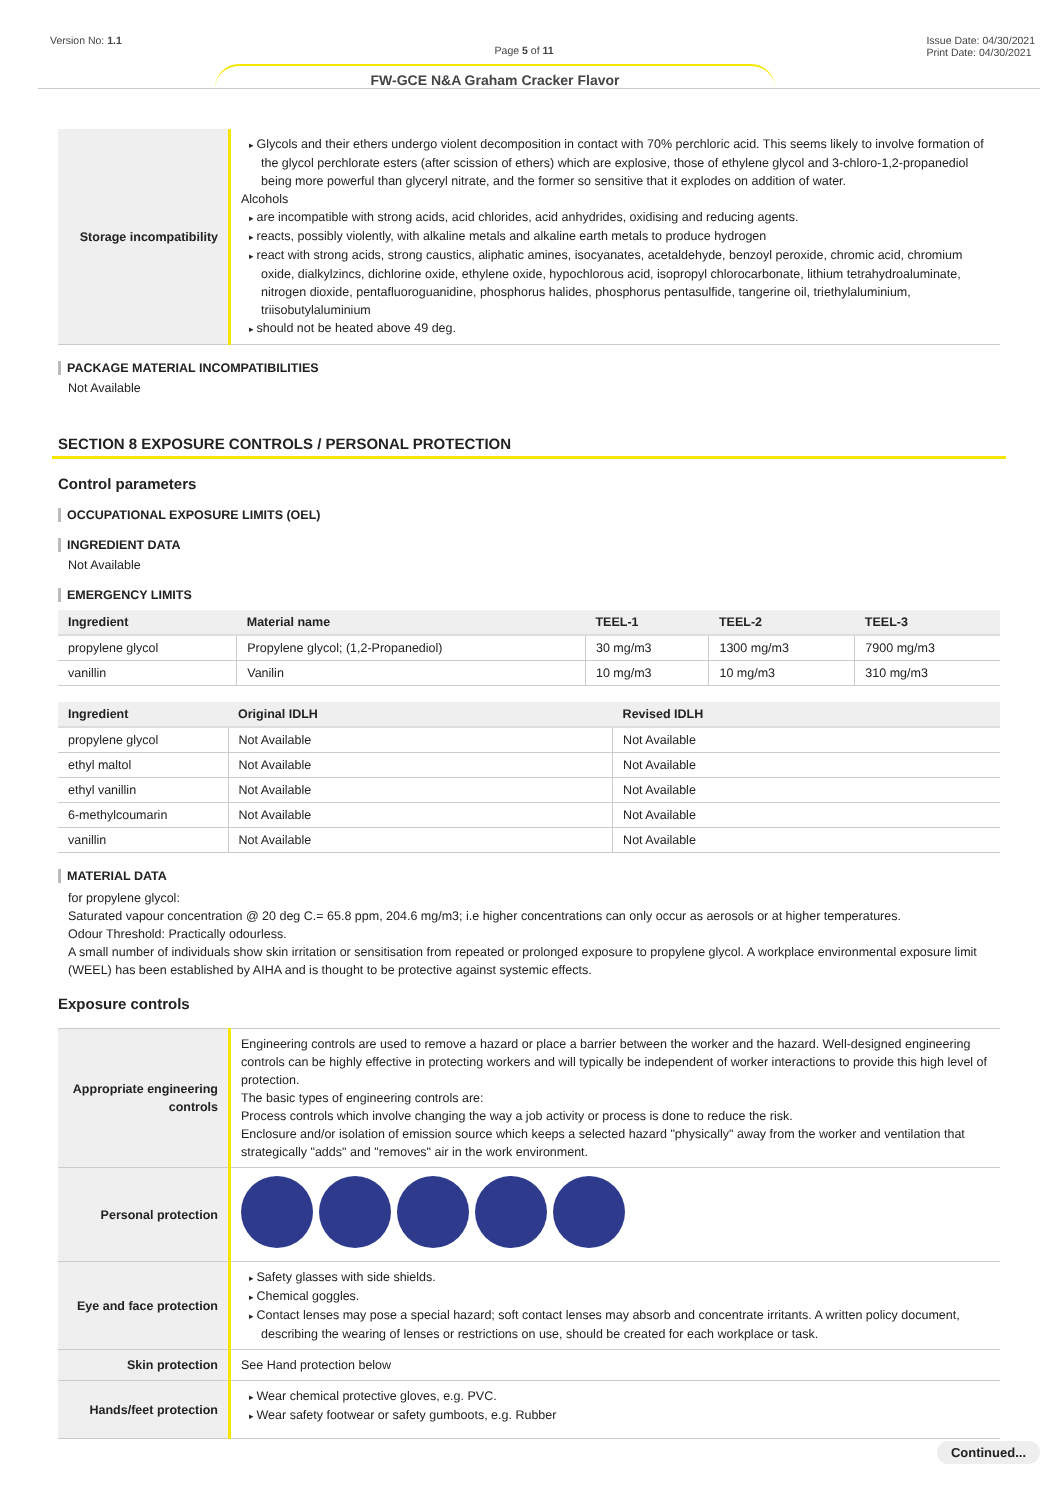Version No: 1.1 Page 5 of 11 Issue Date: 04/30/2021
Print Date: 04/30/2021
FW-GCE N&A Graham Cracker Flavor
| Storage incompatibility | Glycols and their ethers undergo violent decomposition in contact with 70% perchloric acid. This seems likely to involve formation of the glycol perchlorate esters (after scission of ethers) which are explosive, those of ethylene glycol and 3-chloro-1,2-propanediol being more powerful than glyceryl nitrate, and the former so sensitive that it explodes on addition of water. Alcohols are incompatible with strong acids, acid chlorides, acid anhydrides, oxidising and reducing agents. reacts, possibly violently, with alkaline metals and alkaline earth metals to produce hydrogen react with strong acids, strong caustics, aliphatic amines, isocyanates, acetaldehyde, benzoyl peroxide, chromic acid, chromium oxide, dialkylzincs, dichlorine oxide, ethylene oxide, hypochlorous acid, isopropyl chlorocarbonate, lithium tetrahydroaluminate, nitrogen dioxide, pentafluoroguanidine, phosphorus halides, phosphorus pentasulfide, tangerine oil, triethylaluminium, triisobutylaluminium should not be heated above 49 deg. |
PACKAGE MATERIAL INCOMPATIBILITIES
Not Available
SECTION 8 EXPOSURE CONTROLS / PERSONAL PROTECTION
Control parameters
OCCUPATIONAL EXPOSURE LIMITS (OEL)
INGREDIENT DATA
Not Available
EMERGENCY LIMITS
| Ingredient | Material name | TEEL-1 | TEEL-2 | TEEL-3 |
| --- | --- | --- | --- | --- |
| propylene glycol | Propylene glycol; (1,2-Propanediol) | 30 mg/m3 | 1300 mg/m3 | 7900 mg/m3 |
| vanillin | Vanilin | 10 mg/m3 | 10 mg/m3 | 310 mg/m3 |
| Ingredient | Original IDLH | Revised IDLH |
| --- | --- | --- |
| propylene glycol | Not Available | Not Available |
| ethyl maltol | Not Available | Not Available |
| ethyl vanillin | Not Available | Not Available |
| 6-methylcoumarin | Not Available | Not Available |
| vanillin | Not Available | Not Available |
MATERIAL DATA
for propylene glycol:
Saturated vapour concentration @ 20 deg C.= 65.8 ppm, 204.6 mg/m3; i.e higher concentrations can only occur as aerosols or at higher temperatures.
Odour Threshold: Practically odourless.
A small number of individuals show skin irritation or sensitisation from repeated or prolonged exposure to propylene glycol. A workplace environmental exposure limit (WEEL) has been established by AIHA and is thought to be protective against systemic effects.
Exposure controls
| Appropriate engineering controls | Engineering controls are used to remove a hazard or place a barrier between the worker and the hazard. Well-designed engineering controls can be highly effective in protecting workers and will typically be independent of worker interactions to provide this high level of protection. The basic types of engineering controls are: Process controls which involve changing the way a job activity or process is done to reduce the risk. Enclosure and/or isolation of emission source which keeps a selected hazard "physically" away from the worker and ventilation that strategically "adds" and "removes" air in the work environment. |
| Personal protection | |
| Eye and face protection | Safety glasses with side shields. Chemical goggles. Contact lenses may pose a special hazard; soft contact lenses may absorb and concentrate irritants. A written policy document, describing the wearing of lenses or restrictions on use, should be created for each workplace or task. |
| Skin protection | See Hand protection below |
| Hands/feet protection | Wear chemical protective gloves, e.g. PVC. Wear safety footwear or safety gumboots, e.g. Rubber |
Continued...